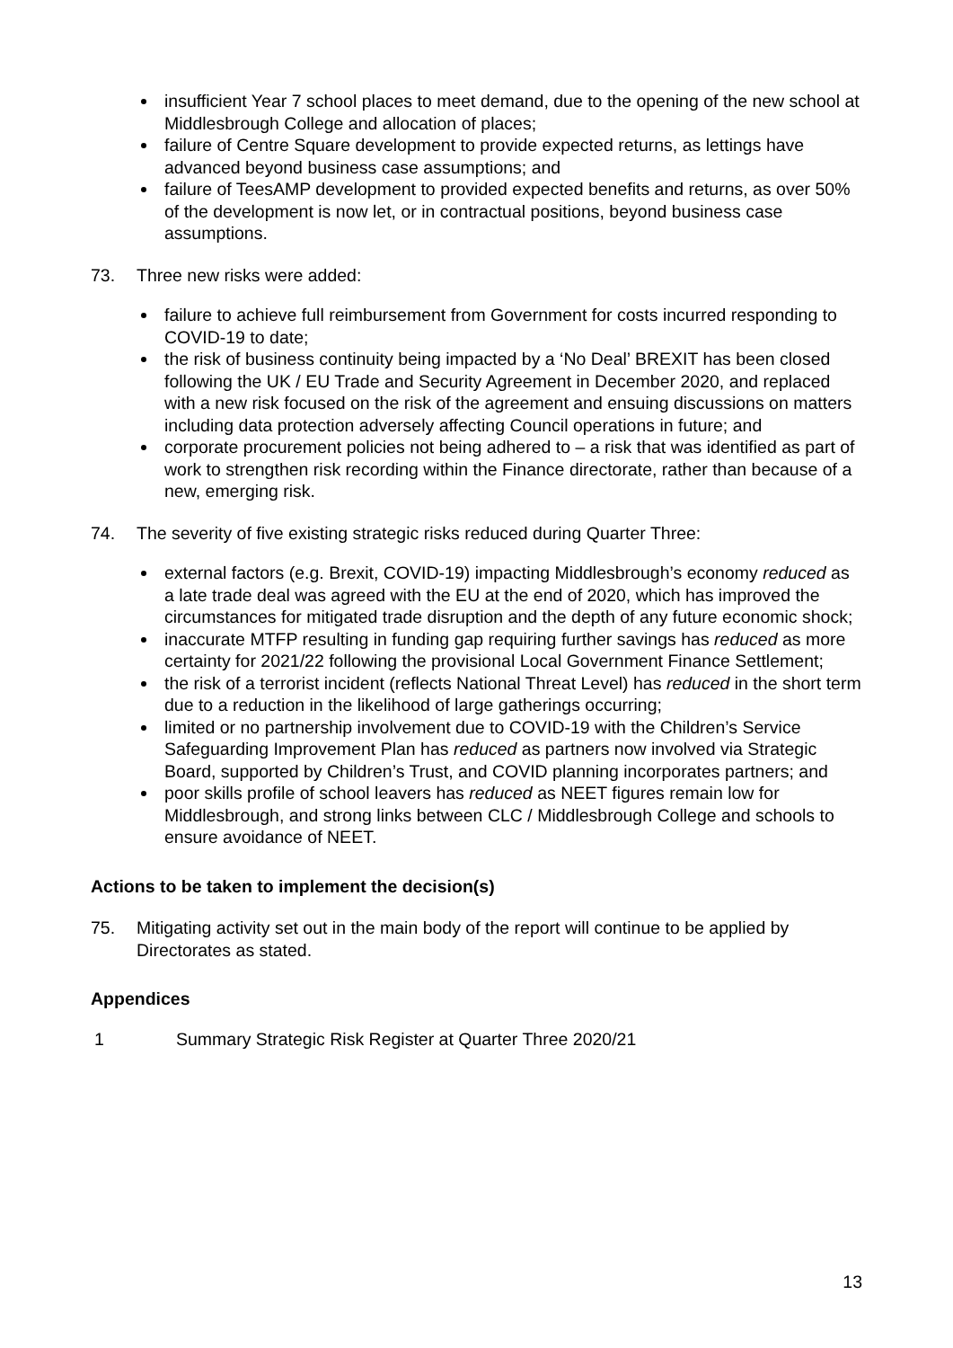insufficient Year 7 school places to meet demand, due to the opening of the new school at Middlesbrough College and allocation of places;
failure of Centre Square development to provide expected returns, as lettings have advanced beyond business case assumptions; and
failure of TeesAMP development to provided expected benefits and returns, as over 50% of the development is now let, or in contractual positions, beyond business case assumptions.
73. Three new risks were added:
failure to achieve full reimbursement from Government for costs incurred responding to COVID-19 to date;
the risk of business continuity being impacted by a ‘No Deal’ BREXIT has been closed following the UK / EU Trade and Security Agreement in December 2020, and replaced with a new risk focused on the risk of the agreement and ensuing discussions on matters including data protection adversely affecting Council operations in future; and
corporate procurement policies not being adhered to – a risk that was identified as part of work to strengthen risk recording within the Finance directorate, rather than because of a new, emerging risk.
74. The severity of five existing strategic risks reduced during Quarter Three:
external factors (e.g. Brexit, COVID-19) impacting Middlesbrough’s economy reduced as a late trade deal was agreed with the EU at the end of 2020, which has improved the circumstances for mitigated trade disruption and the depth of any future economic shock;
inaccurate MTFP resulting in funding gap requiring further savings has reduced as more certainty for 2021/22 following the provisional Local Government Finance Settlement;
the risk of a terrorist incident (reflects National Threat Level) has reduced in the short term due to a reduction in the likelihood of large gatherings occurring;
limited or no partnership involvement due to COVID-19 with the Children’s Service Safeguarding Improvement Plan has reduced as partners now involved via Strategic Board, supported by Children’s Trust, and COVID planning incorporates partners; and
poor skills profile of school leavers has reduced as NEET figures remain low for Middlesbrough, and strong links between CLC / Middlesbrough College and schools to ensure avoidance of NEET.
Actions to be taken to implement the decision(s)
75. Mitigating activity set out in the main body of the report will continue to be applied by Directorates as stated.
Appendices
1 Summary Strategic Risk Register at Quarter Three 2020/21
13